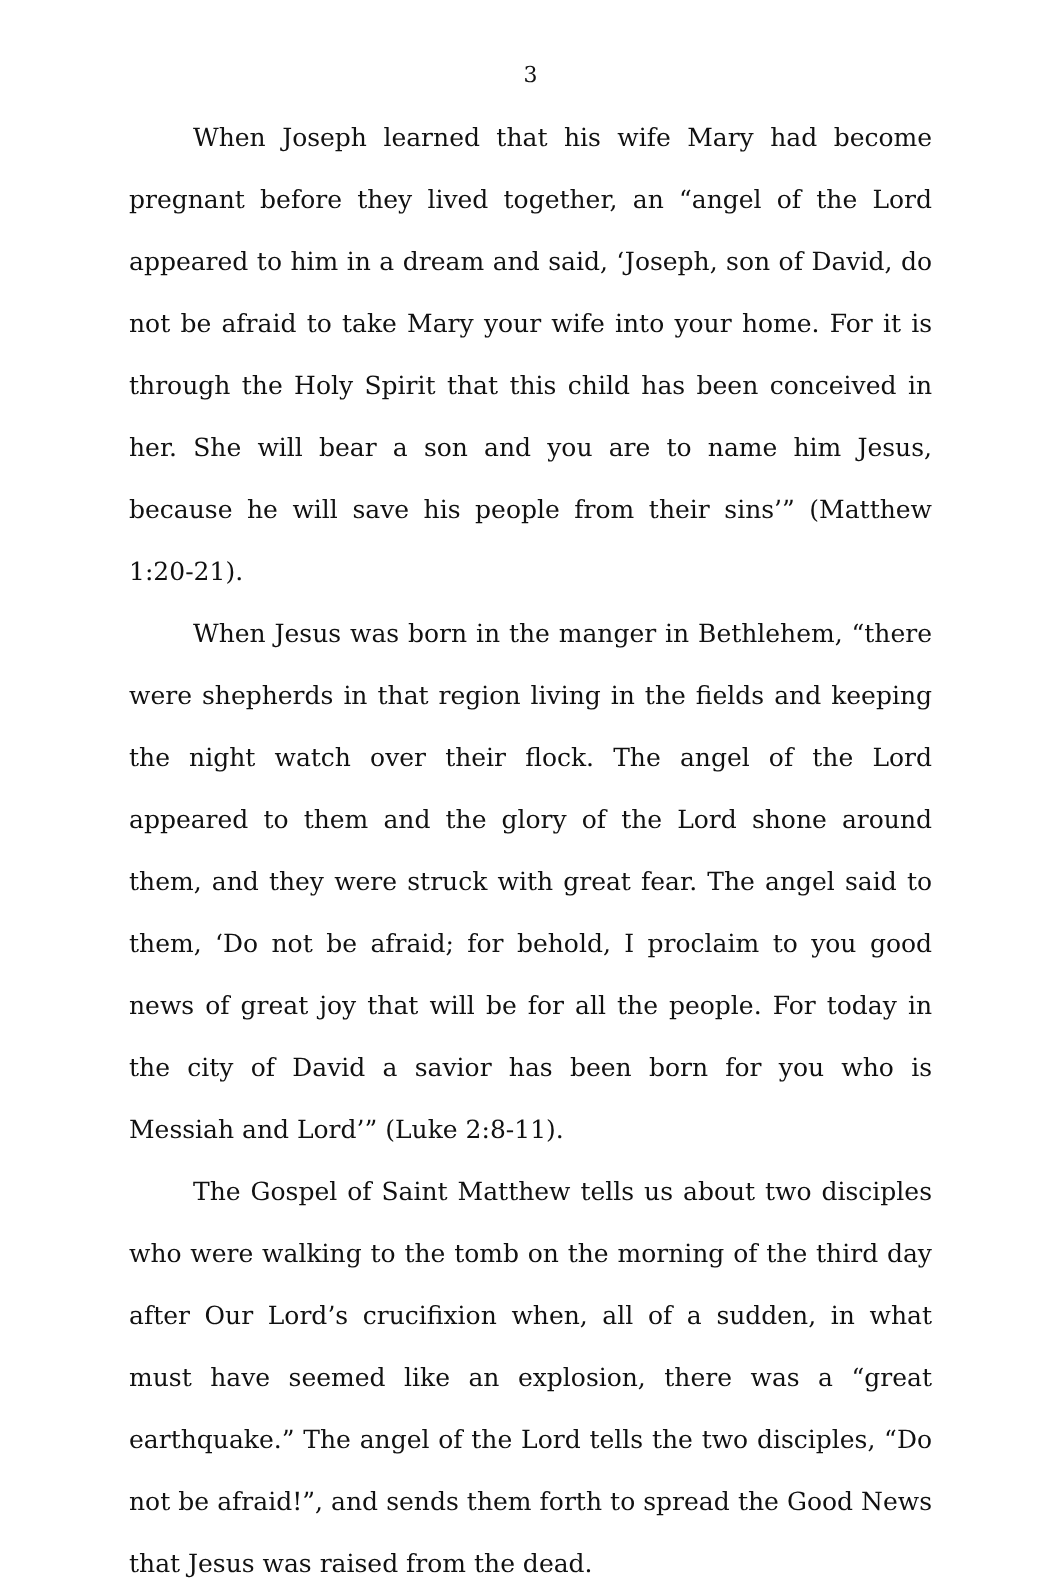3
When Joseph learned that his wife Mary had become pregnant before they lived together, an “angel of the Lord appeared to him in a dream and said, ‘Joseph, son of David, do not be afraid to take Mary your wife into your home. For it is through the Holy Spirit that this child has been conceived in her. She will bear a son and you are to name him Jesus, because he will save his people from their sins’” (Matthew 1:20-21).
When Jesus was born in the manger in Bethlehem, “there were shepherds in that region living in the fields and keeping the night watch over their flock. The angel of the Lord appeared to them and the glory of the Lord shone around them, and they were struck with great fear. The angel said to them, ‘Do not be afraid; for behold, I proclaim to you good news of great joy that will be for all the people. For today in the city of David a savior has been born for you who is Messiah and Lord’” (Luke 2:8-11).
The Gospel of Saint Matthew tells us about two disciples who were walking to the tomb on the morning of the third day after Our Lord’s crucifixion when, all of a sudden, in what must have seemed like an explosion, there was a “great earthquake.” The angel of the Lord tells the two disciples, “Do not be afraid!”, and sends them forth to spread the Good News that Jesus was raised from the dead.